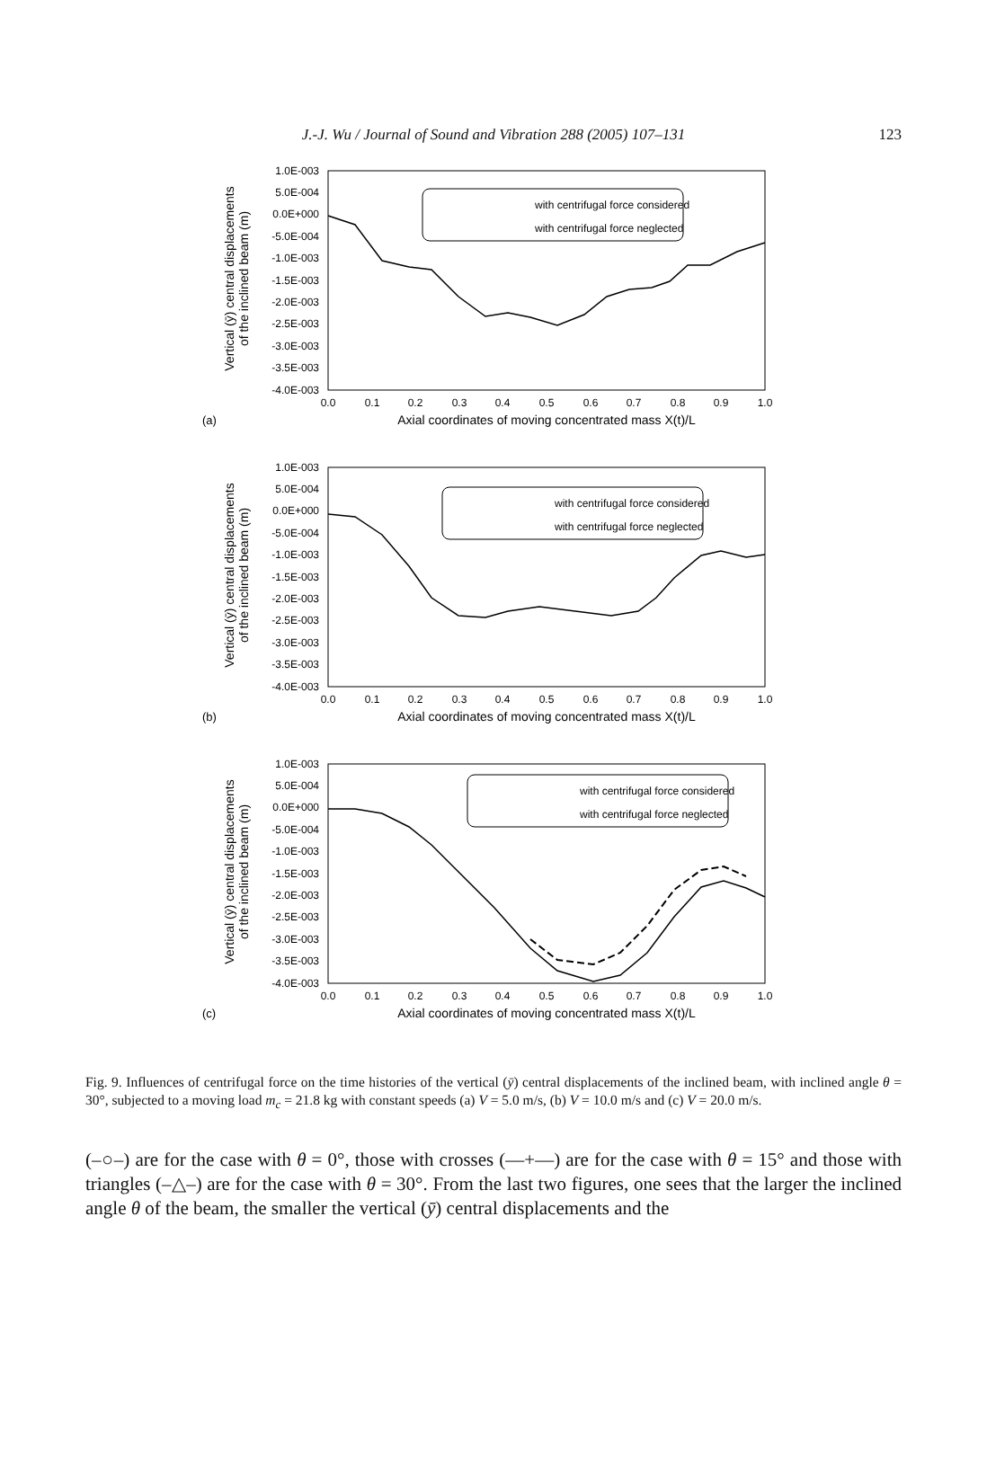J.-J. Wu / Journal of Sound and Vibration 288 (2005) 107–131
123
1.0E-003
5.0E-004
0.0E+000
-5.0E-004
-1.0E-003
-1.5E-003
-2.0E-003
-2.5E-003
-3.0E-003
-3.5E-003
-4.0E-003
0.0
0.1
0.2
0.3
0.4
0.5
0.6
0.7
0.8
0.9
1.0
Axial coordinates of moving concentrated mass X(t)/L
(a)
Vertical (ȳ) central displacements
of the inclined beam (m)
with centrifugal force considered
with centrifugal force neglected
1.0E-003
5.0E-004
0.0E+000
-5.0E-004
-1.0E-003
-1.5E-003
-2.0E-003
-2.5E-003
-3.0E-003
-3.5E-003
-4.0E-003
0.0
0.1
0.2
0.3
0.4
0.5
0.6
0.7
0.8
0.9
1.0
Axial coordinates of moving concentrated mass X(t)/L
(b)
Vertical (ȳ) central displacements
of the inclined beam (m)
with centrifugal force considered
with centrifugal force neglected
1.0E-003
5.0E-004
0.0E+000
-5.0E-004
-1.0E-003
-1.5E-003
-2.0E-003
-2.5E-003
-3.0E-003
-3.5E-003
-4.0E-003
0.0
0.1
0.2
0.3
0.4
0.5
0.6
0.7
0.8
0.9
1.0
Axial coordinates of moving concentrated mass X(t)/L
(c)
Vertical (ȳ) central displacements
of the inclined beam (m)
with centrifugal force considered
with centrifugal force neglected
Fig. 9. Influences of centrifugal force on the time histories of the vertical (ȳ) central displacements of the inclined beam, with inclined angle θ = 30°, subjected to a moving load m<sub>c</sub> = 21.8 kg with constant speeds (a) V = 5.0 m/s, (b) V = 10.0 m/s and (c) V = 20.0 m/s.
(–○–) are for the case with θ = 0°, those with crosses (—+—) are for the case with θ = 15° and those with triangles (–△–) are for the case with θ = 30°. From the last two figures, one sees that the larger the inclined angle θ of the beam, the smaller the vertical (ȳ) central displacements and the